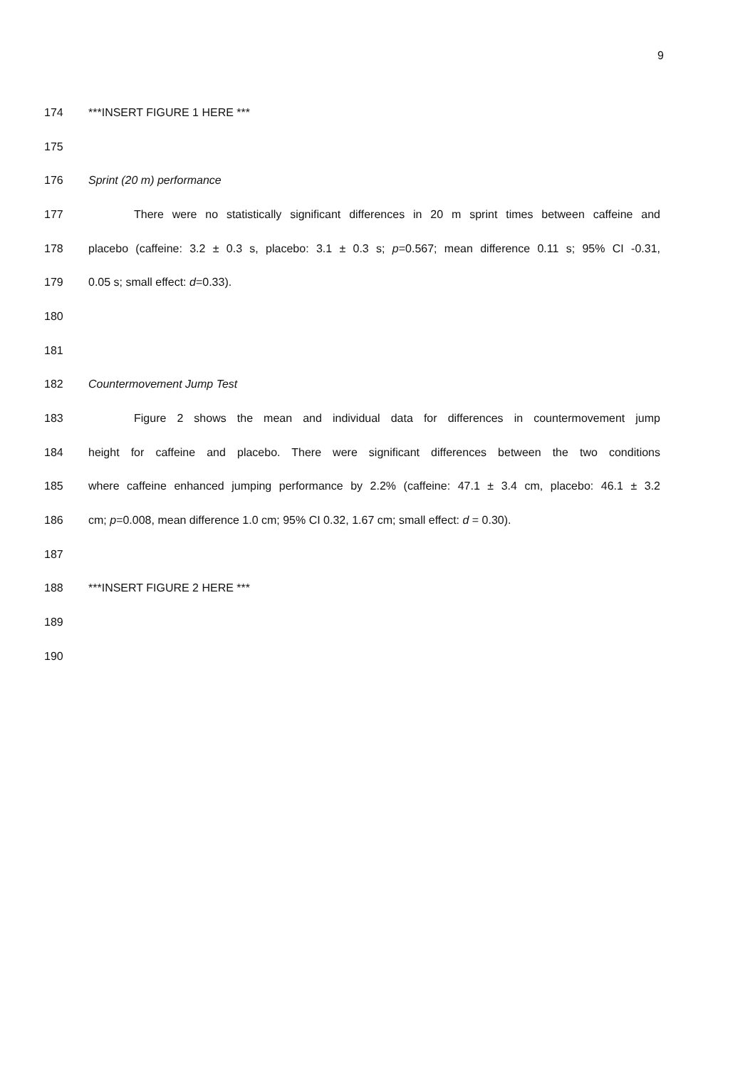9
174 ***INSERT FIGURE 1 HERE ***
175
176 Sprint (20 m) performance
177 There were no statistically significant differences in 20 m sprint times between caffeine and
178 placebo (caffeine: 3.2 ± 0.3 s, placebo: 3.1 ± 0.3 s; p=0.567; mean difference 0.11 s; 95% CI -0.31,
179 0.05 s; small effect: d=0.33).
180
181
182 Countermovement Jump Test
183 Figure 2 shows the mean and individual data for differences in countermovement jump
184 height for caffeine and placebo. There were significant differences between the two conditions
185 where caffeine enhanced jumping performance by 2.2% (caffeine: 47.1 ± 3.4 cm, placebo: 46.1 ± 3.2
186 cm; p=0.008, mean difference 1.0 cm; 95% CI 0.32, 1.67 cm; small effect: d = 0.30).
187
188 ***INSERT FIGURE 2 HERE ***
189
190